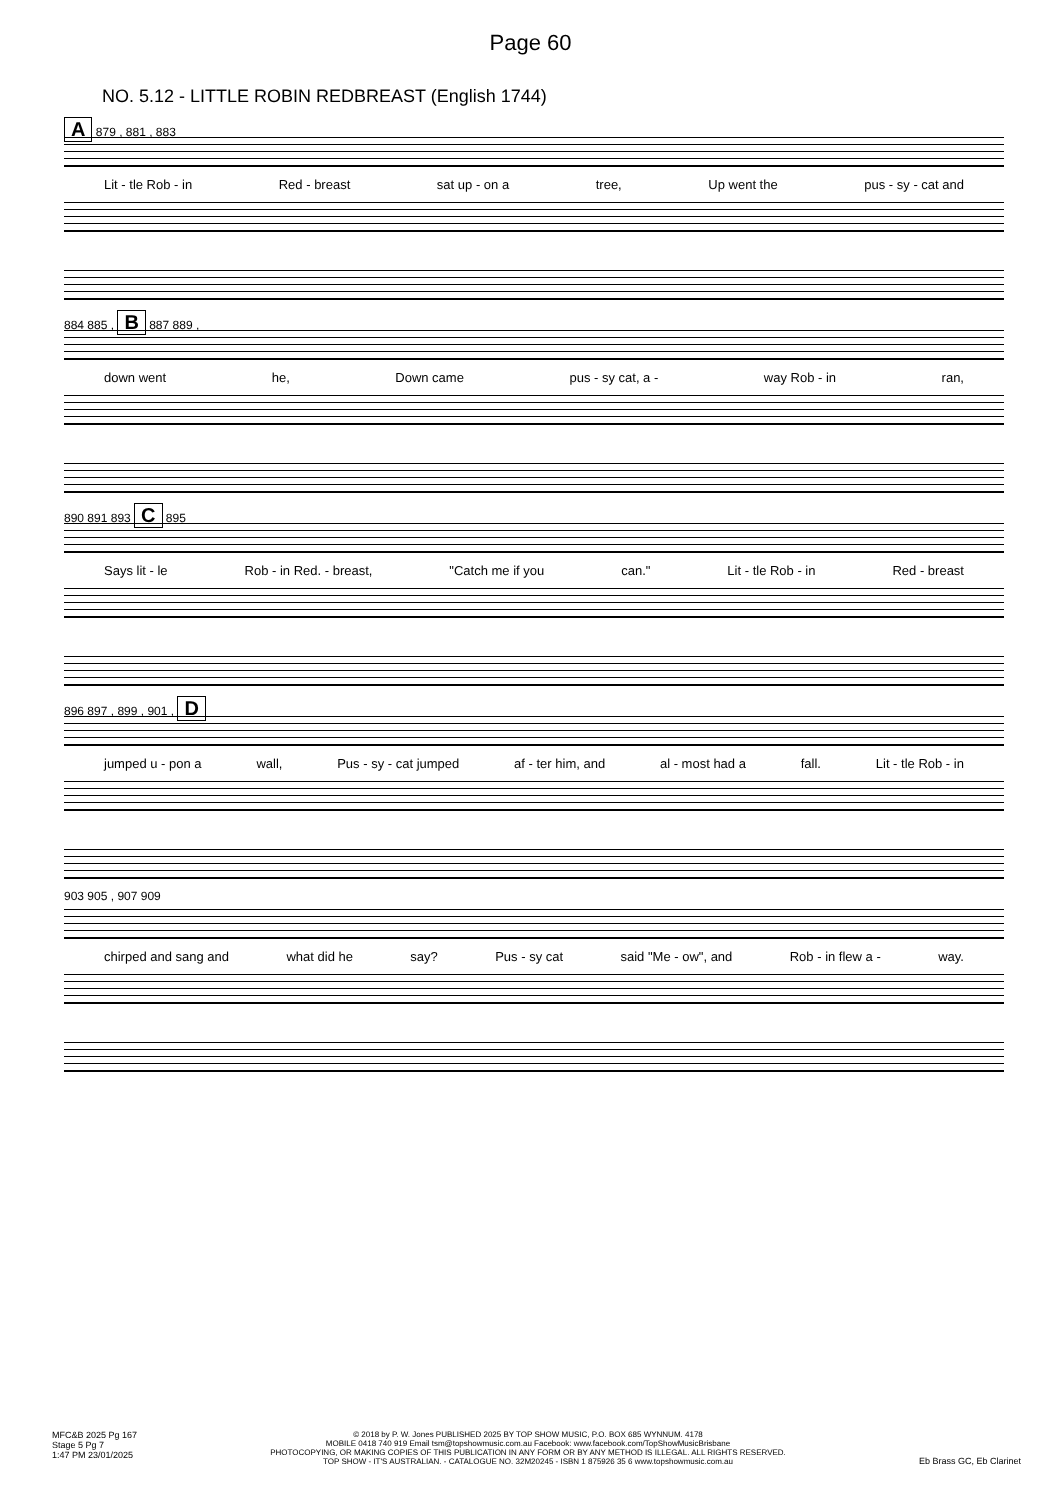Page 60
NO. 5.12 - LITTLE ROBIN REDBREAST (English 1744)
A 879 , 881 , 883
Lit - tle Rob - in Red - breast sat up - on a tree, Up went the pus - sy - cat and
884 885 , B 887 889 ,
down went he, Down came pus - sy cat, a - way Rob - in ran,
890 891 893 C 895
Says lit - le Rob - in Red. - breast, "Catch me if you can." Lit - tle Rob - in Red - breast
896 897 , 899 , 901 , D
jumped u - pon a wall, Pus - sy - cat jumped af - ter him, and al - most had a fall. Lit - tle Rob - in
903 905 , 907 909
chirped and sang and what did he say? Pus - sy cat said "Me - ow", and Rob - in flew a - way.
MFC&B 2025 Pg 167
Stage 5 Pg 7
1:47 PM 23/01/2025
© 2018 by P. W. Jones PUBLISHED 2025 BY TOP SHOW MUSIC, P.O. BOX 685 WYNNUM. 4178
MOBILE 0418 740 919 Email tsm@topshowmusic.com.au Facebook: www.facebook.com/TopShowMusicBrisbane
PHOTOCOPYING, OR MAKING COPIES OF THIS PUBLICATION IN ANY FORM OR BY ANY METHOD IS ILLEGAL. ALL RIGHTS RESERVED.
TOP SHOW - IT'S AUSTRALIAN. - CATALOGUE NO. 32M20245 - ISBN 1 875926 35 6 www.topshowmusic.com.au
Eb Brass GC, Eb Clarinet